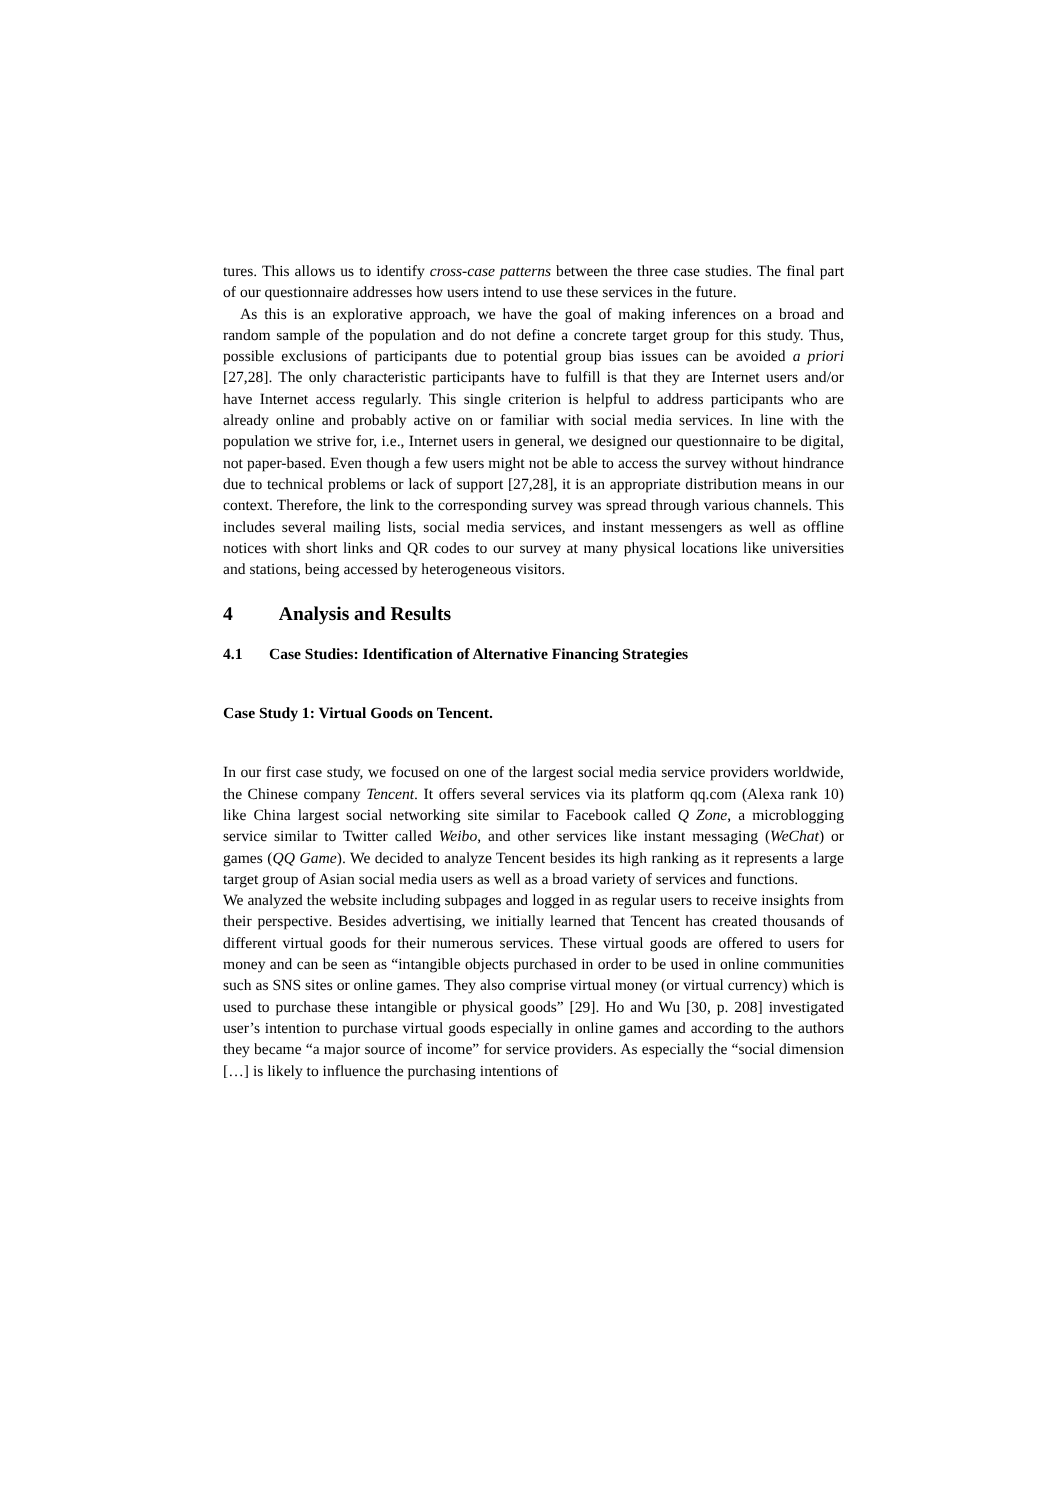tures. This allows us to identify cross-case patterns between the three case studies. The final part of our questionnaire addresses how users intend to use these services in the future.
As this is an explorative approach, we have the goal of making inferences on a broad and random sample of the population and do not define a concrete target group for this study. Thus, possible exclusions of participants due to potential group bias issues can be avoided a priori [27,28]. The only characteristic participants have to fulfill is that they are Internet users and/or have Internet access regularly. This single criterion is helpful to address participants who are already online and probably active on or familiar with social media services. In line with the population we strive for, i.e., Internet users in general, we designed our questionnaire to be digital, not paper-based. Even though a few users might not be able to access the survey without hindrance due to technical problems or lack of support [27,28], it is an appropriate distribution means in our context. Therefore, the link to the corresponding survey was spread through various channels. This includes several mailing lists, social media services, and instant messengers as well as offline notices with short links and QR codes to our survey at many physical locations like universities and stations, being accessed by heterogeneous visitors.
4 Analysis and Results
4.1 Case Studies: Identification of Alternative Financing Strategies
Case Study 1: Virtual Goods on Tencent.
In our first case study, we focused on one of the largest social media service providers worldwide, the Chinese company Tencent. It offers several services via its platform qq.com (Alexa rank 10) like China largest social networking site similar to Facebook called Q Zone, a microblogging service similar to Twitter called Weibo, and other services like instant messaging (WeChat) or games (QQ Game). We decided to analyze Tencent besides its high ranking as it represents a large target group of Asian social media users as well as a broad variety of services and functions.
We analyzed the website including subpages and logged in as regular users to receive insights from their perspective. Besides advertising, we initially learned that Tencent has created thousands of different virtual goods for their numerous services. These virtual goods are offered to users for money and can be seen as “intangible objects purchased in order to be used in online communities such as SNS sites or online games. They also comprise virtual money (or virtual currency) which is used to purchase these intangible or physical goods” [29]. Ho and Wu [30, p. 208] investigated user’s intention to purchase virtual goods especially in online games and according to the authors they became “a major source of income” for service providers. As especially the “social dimension […] is likely to influence the purchasing intentions of